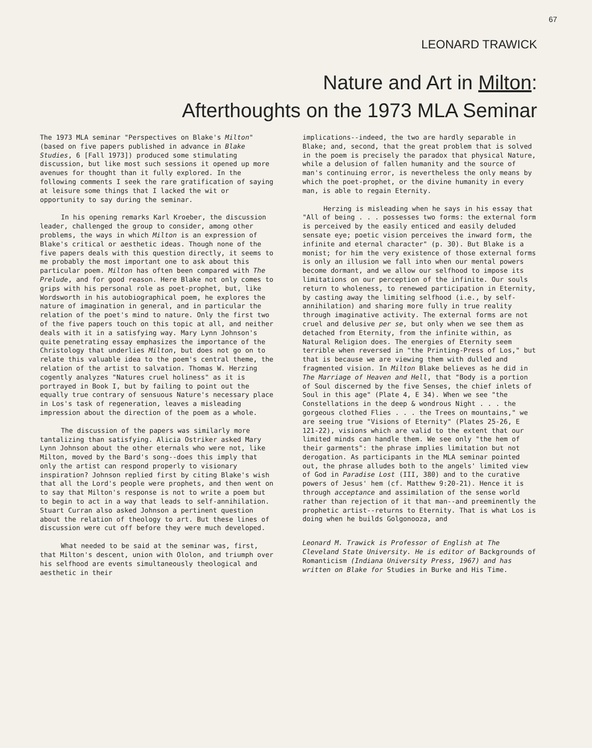67
LEONARD TRAWICK
Nature and Art in Milton:
Afterthoughts on the 1973 MLA Seminar
The 1973 MLA seminar "Perspectives on Blake's Milton" (based on five papers published in advance in Blake Studies, 6 [Fall 1973]) produced some stimulating discussion, but like most such sessions it opened up more avenues for thought than it fully explored. In the following comments I seek the rare gratification of saying at leisure some things that I lacked the wit or opportunity to say during the seminar.
In his opening remarks Karl Kroeber, the discussion leader, challenged the group to consider, among other problems, the ways in which Milton is an expression of Blake's critical or aesthetic ideas. Though none of the five papers deals with this question directly, it seems to me probably the most important one to ask about this particular poem. Milton has often been compared with The Prelude, and for good reason. Here Blake not only comes to grips with his personal role as poet-prophet, but, like Wordsworth in his autobiographical poem, he explores the nature of imagination in general, and in particular the relation of the poet's mind to nature. Only the first two of the five papers touch on this topic at all, and neither deals with it in a satisfying way. Mary Lynn Johnson's quite penetrating essay emphasizes the importance of the Christology that underlies Milton, but does not go on to relate this valuable idea to the poem's central theme, the relation of the artist to salvation. Thomas W. Herzing cogently analyzes "Natures cruel holiness" as it is portrayed in Book I, but by failing to point out the equally true contrary of sensuous Nature's necessary place in Los's task of regeneration, leaves a misleading impression about the direction of the poem as a whole.
The discussion of the papers was similarly more tantalizing than satisfying. Alicia Ostriker asked Mary Lynn Johnson about the other eternals who were not, like Milton, moved by the Bard's song--does this imply that only the artist can respond properly to visionary inspiration? Johnson replied first by citing Blake's wish that all the Lord's people were prophets, and then went on to say that Milton's response is not to write a poem but to begin to act in a way that leads to self-annihilation. Stuart Curran also asked Johnson a pertinent question about the relation of theology to art. But these lines of discussion were cut off before they were much developed.
What needed to be said at the seminar was, first, that Milton's descent, union with Ololon, and triumph over his selfhood are events simultaneously theological and aesthetic in their
implications--indeed, the two are hardly separable in Blake; and, second, that the great problem that is solved in the poem is precisely the paradox that physical Nature, while a delusion of fallen humanity and the source of man's continuing error, is nevertheless the only means by which the poet-prophet, or the divine humanity in every man, is able to regain Eternity.
Herzing is misleading when he says in his essay that "All of being . . . possesses two forms: the external form is perceived by the easily enticed and easily deluded sensate eye; poetic vision perceives the inward form, the infinite and eternal character" (p. 30). But Blake is a monist; for him the very existence of those external forms is only an illusion we fall into when our mental powers become dormant, and we allow our selfhood to impose its limitations on our perception of the infinite. Our souls return to wholeness, to renewed participation in Eternity, by casting away the limiting selfhood (i.e., by self-annihilation) and sharing more fully in true reality through imaginative activity. The external forms are not cruel and delusive per se, but only when we see them as detached from Eternity, from the infinite within, as Natural Religion does. The energies of Eternity seem terrible when reversed in "the Printing-Press of Los," but that is because we are viewing them with dulled and fragmented vision. In Milton Blake believes as he did in The Marriage of Heaven and Hell, that "Body is a portion of Soul discerned by the five Senses, the chief inlets of Soul in this age" (Plate 4, E 34). When we see "the Constellations in the deep & wondrous Night . . . the gorgeous clothed Flies . . . the Trees on mountains," we are seeing true "Visions of Eternity" (Plates 25-26, E 121-22), visions which are valid to the extent that our limited minds can handle them. We see only "the hem of their garments": the phrase implies limitation but not derogation. As participants in the MLA seminar pointed out, the phrase alludes both to the angels' limited view of God in Paradise Lost (III, 380) and to the curative powers of Jesus' hem (cf. Matthew 9:20-21). Hence it is through acceptance and assimilation of the sense world rather than rejection of it that man--and preeminently the prophetic artist--returns to Eternity. That is what Los is doing when he builds Golgonooza, and
Leonard M. Trawick is Professor of English at The Cleveland State University. He is editor of Backgrounds of Romanticism (Indiana University Press, 1967) and has written on Blake for Studies in Burke and His Time.